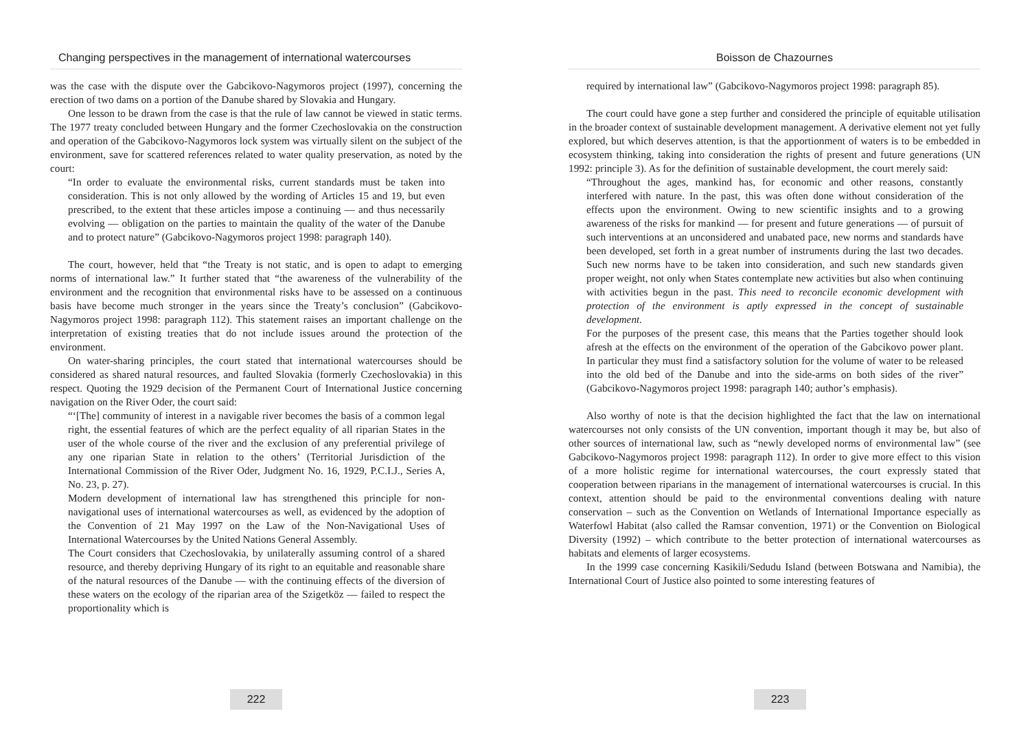Changing perspectives in the management of international watercourses
was the case with the dispute over the Gabcikovo-Nagymoros project (1997), concerning the erection of two dams on a portion of the Danube shared by Slovakia and Hungary.
One lesson to be drawn from the case is that the rule of law cannot be viewed in static terms. The 1977 treaty concluded between Hungary and the former Czechoslovakia on the construction and operation of the Gabcikovo-Nagymoros lock system was virtually silent on the subject of the environment, save for scattered references related to water quality preservation, as noted by the court:
“In order to evaluate the environmental risks, current standards must be taken into consideration. This is not only allowed by the wording of Articles 15 and 19, but even prescribed, to the extent that these articles impose a continuing — and thus necessarily evolving — obligation on the parties to maintain the quality of the water of the Danube and to protect nature” (Gabcikovo-Nagymoros project 1998: paragraph 140).
The court, however, held that “the Treaty is not static, and is open to adapt to emerging norms of international law.” It further stated that “the awareness of the vulnerability of the environment and the recognition that environmental risks have to be assessed on a continuous basis have become much stronger in the years since the Treaty’s conclusion” (Gabcikovo-Nagymoros project 1998: paragraph 112). This statement raises an important challenge on the interpretation of existing treaties that do not include issues around the protection of the environment.
On water-sharing principles, the court stated that international watercourses should be considered as shared natural resources, and faulted Slovakia (formerly Czechoslovakia) in this respect. Quoting the 1929 decision of the Permanent Court of International Justice concerning navigation on the River Oder, the court said:
“‘[The] community of interest in a navigable river becomes the basis of a common legal right, the essential features of which are the perfect equality of all riparian States in the user of the whole course of the river and the exclusion of any preferential privilege of any one riparian State in relation to the others’ (Territorial Jurisdiction of the International Commission of the River Oder, Judgment No. 16, 1929, P.C.I.J., Series A, No. 23, p. 27).
Modern development of international law has strengthened this principle for non-navigational uses of international watercourses as well, as evidenced by the adoption of the Convention of 21 May 1997 on the Law of the Non-Navigational Uses of International Watercourses by the United Nations General Assembly.
The Court considers that Czechoslovakia, by unilaterally assuming control of a shared resource, and thereby depriving Hungary of its right to an equitable and reasonable share of the natural resources of the Danube — with the continuing effects of the diversion of these waters on the ecology of the riparian area of the Szigetköz — failed to respect the proportionality which is
222
Boisson de Chazournes
required by international law” (Gabcikovo-Nagymoros project 1998: paragraph 85).
The court could have gone a step further and considered the principle of equitable utilisation in the broader context of sustainable development management. A derivative element not yet fully explored, but which deserves attention, is that the apportionment of waters is to be embedded in ecosystem thinking, taking into consideration the rights of present and future generations (UN 1992: principle 3). As for the definition of sustainable development, the court merely said:
“Throughout the ages, mankind has, for economic and other reasons, constantly interfered with nature. In the past, this was often done without consideration of the effects upon the environment. Owing to new scientific insights and to a growing awareness of the risks for mankind — for present and future generations — of pursuit of such interventions at an unconsidered and unabated pace, new norms and standards have been developed, set forth in a great number of instruments during the last two decades. Such new norms have to be taken into consideration, and such new standards given proper weight, not only when States contemplate new activities but also when continuing with activities begun in the past. This need to reconcile economic development with protection of the environment is aptly expressed in the concept of sustainable development.
For the purposes of the present case, this means that the Parties together should look afresh at the effects on the environment of the operation of the Gabcikovo power plant. In particular they must find a satisfactory solution for the volume of water to be released into the old bed of the Danube and into the side-arms on both sides of the river” (Gabcikovo-Nagymoros project 1998: paragraph 140; author’s emphasis).
Also worthy of note is that the decision highlighted the fact that the law on international watercourses not only consists of the UN convention, important though it may be, but also of other sources of international law, such as “newly developed norms of environmental law” (see Gabcikovo-Nagymoros project 1998: paragraph 112). In order to give more effect to this vision of a more holistic regime for international watercourses, the court expressly stated that cooperation between riparians in the management of international watercourses is crucial. In this context, attention should be paid to the environmental conventions dealing with nature conservation – such as the Convention on Wetlands of International Importance especially as Waterfowl Habitat (also called the Ramsar convention, 1971) or the Convention on Biological Diversity (1992) – which contribute to the better protection of international watercourses as habitats and elements of larger ecosystems.
In the 1999 case concerning Kasikili/Sedudu Island (between Botswana and Namibia), the International Court of Justice also pointed to some interesting features of
223